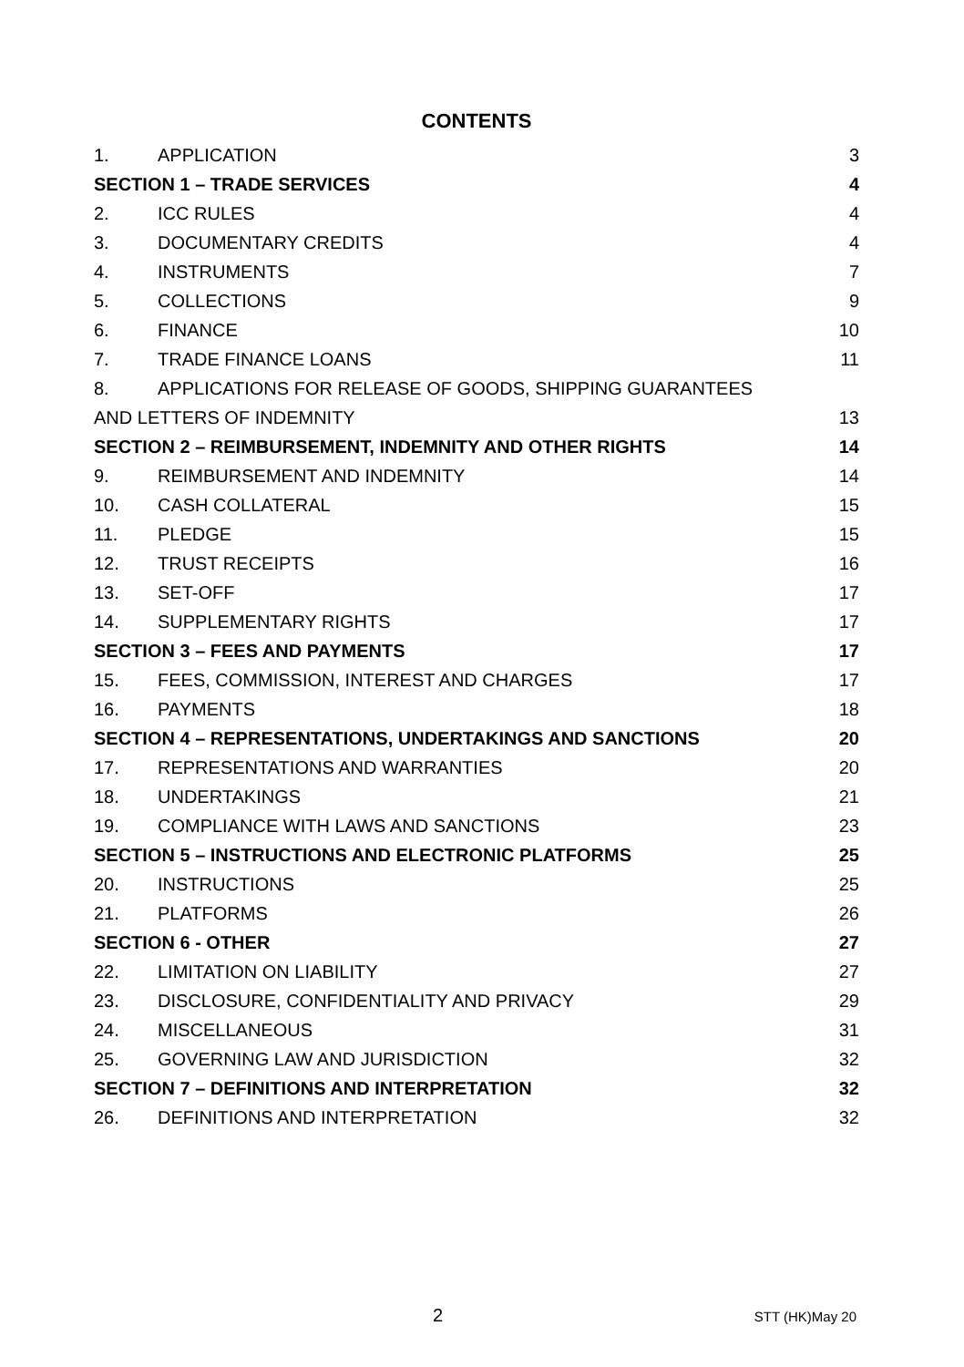CONTENTS
1. APPLICATION 3
SECTION 1 – TRADE SERVICES 4
2. ICC RULES 4
3. DOCUMENTARY CREDITS 4
4. INSTRUMENTS 7
5. COLLECTIONS 9
6. FINANCE 10
7. TRADE FINANCE LOANS 11
8. APPLICATIONS FOR RELEASE OF GOODS, SHIPPING GUARANTEES
AND LETTERS OF INDEMNITY 13
SECTION 2 – REIMBURSEMENT, INDEMNITY AND OTHER RIGHTS 14
9. REIMBURSEMENT AND INDEMNITY 14
10. CASH COLLATERAL 15
11. PLEDGE 15
12. TRUST RECEIPTS 16
13. SET-OFF 17
14. SUPPLEMENTARY RIGHTS 17
SECTION 3 – FEES AND PAYMENTS 17
15. FEES, COMMISSION, INTEREST AND CHARGES 17
16. PAYMENTS 18
SECTION 4 – REPRESENTATIONS, UNDERTAKINGS AND SANCTIONS 20
17. REPRESENTATIONS AND WARRANTIES 20
18. UNDERTAKINGS 21
19. COMPLIANCE WITH LAWS AND SANCTIONS 23
SECTION 5 – INSTRUCTIONS AND ELECTRONIC PLATFORMS 25
20. INSTRUCTIONS 25
21. PLATFORMS 26
SECTION 6 - OTHER 27
22. LIMITATION ON LIABILITY 27
23. DISCLOSURE, CONFIDENTIALITY AND PRIVACY 29
24. MISCELLANEOUS 31
25. GOVERNING LAW AND JURISDICTION 32
SECTION 7 – DEFINITIONS AND INTERPRETATION 32
26. DEFINITIONS AND INTERPRETATION 32
2 STT (HK)May 20